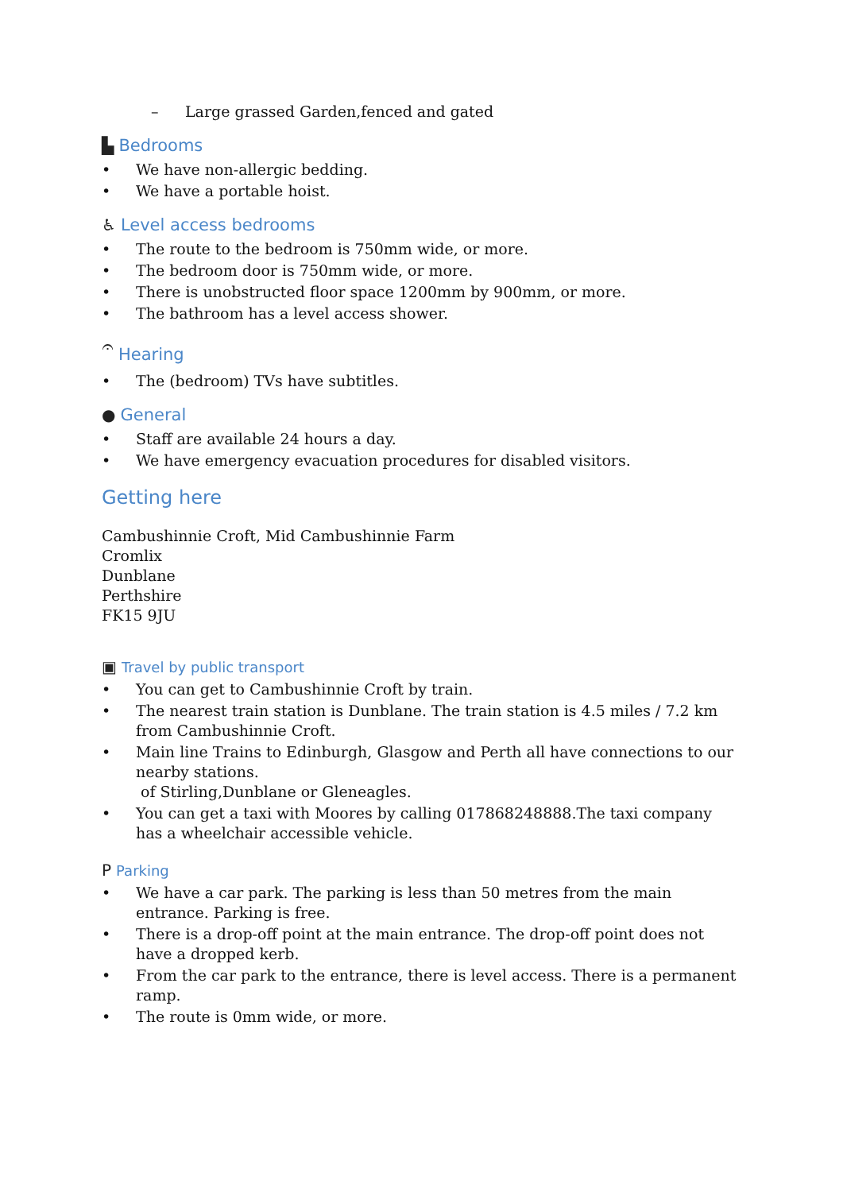– Large grassed Garden,fenced and gated
▙ Bedrooms
• We have non-allergic bedding.
• We have a portable hoist.
♿ Level access bedrooms
• The route to the bedroom is 750mm wide, or more.
• The bedroom door is 750mm wide, or more.
• There is unobstructed floor space 1200mm by 900mm, or more.
• The bathroom has a level access shower.
𝄐 Hearing
• The (bedroom) TVs have subtitles.
● General
• Staff are available 24 hours a day.
• We have emergency evacuation procedures for disabled visitors.
Getting here
Cambushinnie Croft, Mid Cambushinnie Farm
Cromlix
Dunblane
Perthshire
FK15 9JU
▣ Travel by public transport
• You can get to Cambushinnie Croft by train.
• The nearest train station is Dunblane. The train station is 4.5 miles / 7.2 km from Cambushinnie Croft.
• Main line Trains to Edinburgh, Glasgow and Perth all have connections to our nearby stations.
of Stirling,Dunblane or Gleneagles.
• You can get a taxi with Moores by calling 017868248888.The taxi company has a wheelchair accessible vehicle.
P Parking
• We have a car park. The parking is less than 50 metres from the main entrance. Parking is free.
• There is a drop-off point at the main entrance. The drop-off point does not have a dropped kerb.
• From the car park to the entrance, there is level access. There is a permanent ramp.
• The route is 0mm wide, or more.